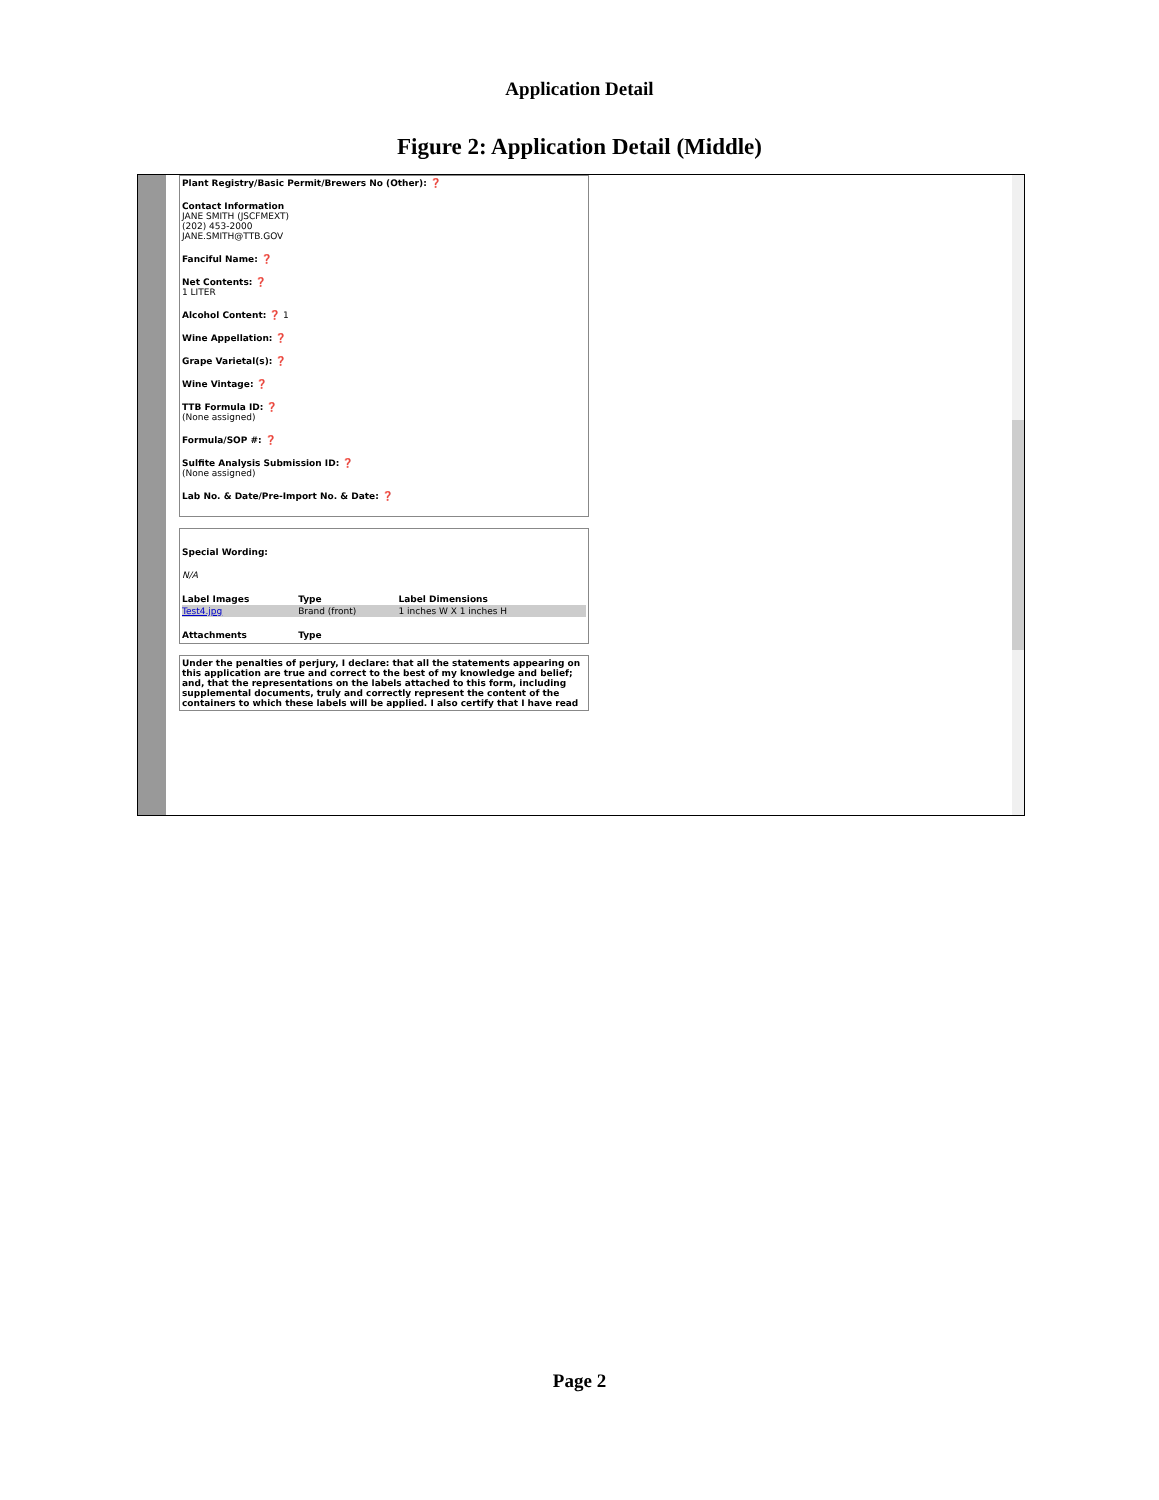Application Detail
Figure 2: Application Detail (Middle)
Plant Registry/Basic Permit/Brewers No (Other): ❓
Contact Information
JANE SMITH (JSCFMEXT)
(202) 453-2000
JANE.SMITH@TTB.GOV
Fanciful Name: ❓
Net Contents: ❓
1 LITER
Alcohol Content: ❓ 1
Wine Appellation: ❓
Grape Varietal(s): ❓
Wine Vintage: ❓
TTB Formula ID: ❓
(None assigned)
Formula/SOP #: ❓
Sulfite Analysis Submission ID: ❓
(None assigned)
Lab No. & Date/Pre-Import No. & Date: ❓
Special Wording:
N/A
| Label Images | Type | Label Dimensions |
| --- | --- | --- |
| Test4.jpg | Brand (front) | 1 inches W X 1 inches H |
| Attachments | Type | |
Under the penalties of perjury, I declare: that all the statements appearing on this application are true and correct to the best of my knowledge and belief; and, that the representations on the labels attached to this form, including supplemental documents, truly and correctly represent the content of the containers to which these labels will be applied. I also certify that I have read
Page 2